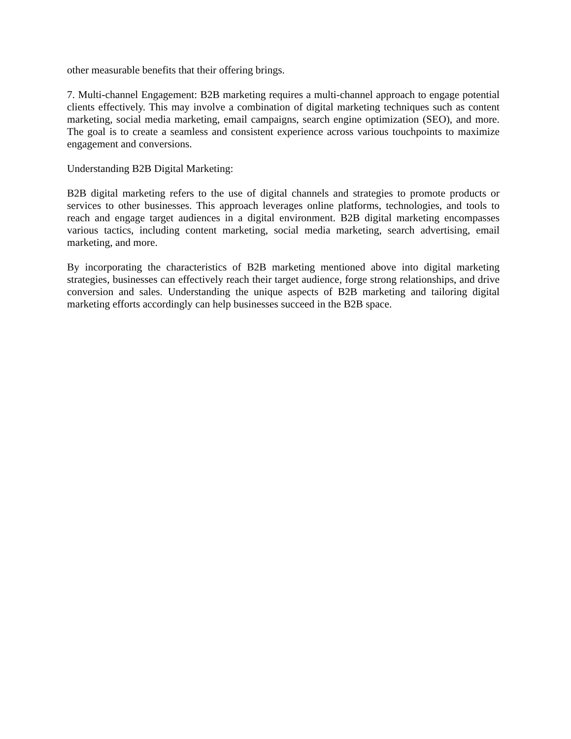other measurable benefits that their offering brings.
7. Multi-channel Engagement: B2B marketing requires a multi-channel approach to engage potential clients effectively. This may involve a combination of digital marketing techniques such as content marketing, social media marketing, email campaigns, search engine optimization (SEO), and more. The goal is to create a seamless and consistent experience across various touchpoints to maximize engagement and conversions.
Understanding B2B Digital Marketing:
B2B digital marketing refers to the use of digital channels and strategies to promote products or services to other businesses. This approach leverages online platforms, technologies, and tools to reach and engage target audiences in a digital environment. B2B digital marketing encompasses various tactics, including content marketing, social media marketing, search advertising, email marketing, and more.
By incorporating the characteristics of B2B marketing mentioned above into digital marketing strategies, businesses can effectively reach their target audience, forge strong relationships, and drive conversion and sales. Understanding the unique aspects of B2B marketing and tailoring digital marketing efforts accordingly can help businesses succeed in the B2B space.